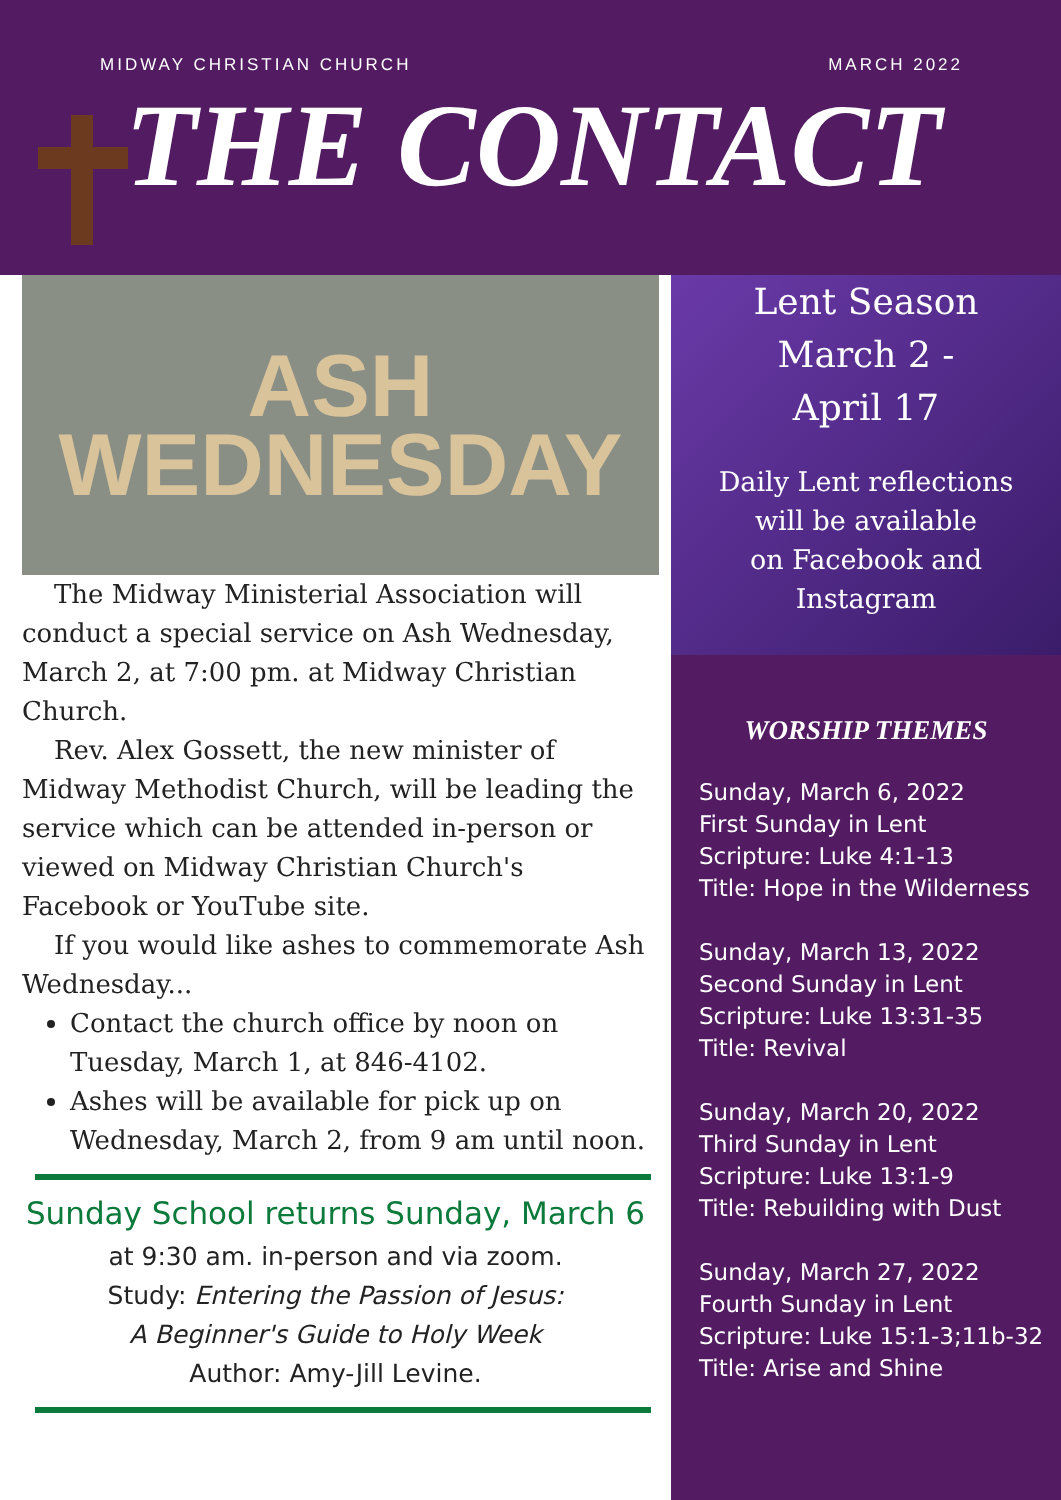MIDWAY CHRISTIAN CHURCH MARCH 2022
THE CONTACT
ASH
WEDNESDAY
The Midway Ministerial Association will conduct a special service on Ash Wednesday, March 2, at 7:00 pm. at Midway Christian Church.
Rev. Alex Gossett, the new minister of Midway Methodist Church, will be leading the service which can be attended in-person or viewed on Midway Christian Church's Facebook or YouTube site.
If you would like ashes to commemorate Ash Wednesday...
Contact the church office by noon on Tuesday, March 1, at 846-4102.
Ashes will be available for pick up on Wednesday, March 2, from 9 am until noon.
Sunday School returns Sunday, March 6
at 9:30 am. in-person and via zoom.
Study: Entering the Passion of Jesus:
A Beginner's Guide to Holy Week
Author: Amy-Jill Levine.
Lent Season
March 2 -
April 17
Daily Lent reflections
will be available
on Facebook and
Instagram
WORSHIP THEMES
Sunday, March 6, 2022
First Sunday in Lent
Scripture: Luke 4:1-13
Title: Hope in the Wilderness
Sunday, March 13, 2022
Second Sunday in Lent
Scripture: Luke 13:31-35
Title: Revival
Sunday, March 20, 2022
Third Sunday in Lent
Scripture: Luke 13:1-9
Title: Rebuilding with Dust
Sunday, March 27, 2022
Fourth Sunday in Lent
Scripture: Luke 15:1-3;11b-32
Title: Arise and Shine